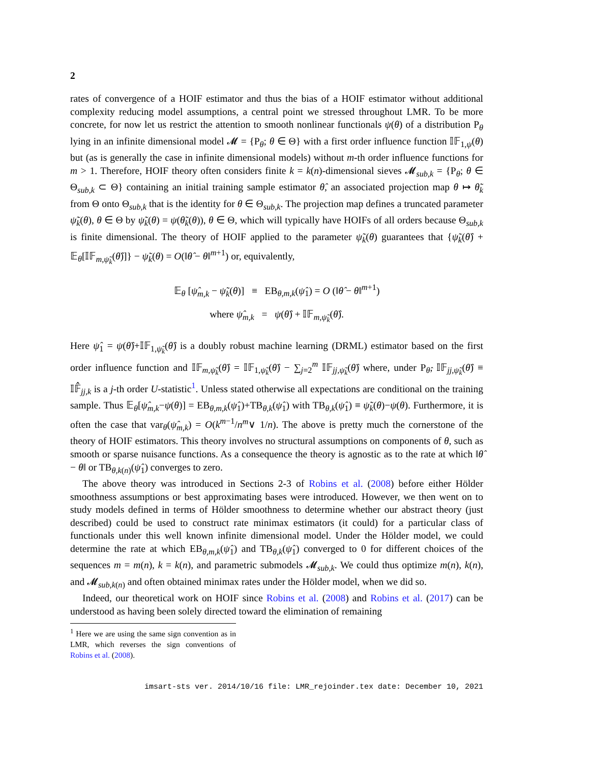2
rates of convergence of a HOIF estimator and thus the bias of a HOIF estimator without additional complexity reducing model assumptions, a central point we stressed throughout LMR. To be more concrete, for now let us restrict the attention to smooth nonlinear functionals ψ(θ) of a distribution P<sub>θ</sub> lying in an infinite dimensional model 𝓜 = {P<sub>θ</sub>; θ ∈ Θ} with a first order influence function 𝕀𝔽<sub>1,ψ</sub>(θ) but (as is generally the case in infinite dimensional models) without m-th order influence functions for m > 1. Therefore, HOIF theory often considers finite k = k(n)-dimensional sieves 𝓜<sub>sub,k</sub> = {P<sub>θ</sub>; θ ∈ Θ<sub>sub,k</sub> ⊂ Θ} containing an initial training sample estimator θ̂, an associated projection map θ ↦ θ̃<sub>k</sub> from Θ onto Θ<sub>sub,k</sub> that is the identity for θ ∈ Θ<sub>sub,k</sub>. The projection map defines a truncated parameter ψ̃<sub>k</sub>(θ), θ ∈ Θ by ψ̃<sub>k</sub>(θ) = ψ(θ̃<sub>k</sub>(θ)), θ ∈ Θ, which will typically have HOIFs of all orders because Θ<sub>sub,k</sub> is finite dimensional. The theory of HOIF applied to the parameter ψ̃<sub>k</sub>(θ) guarantees that {ψ̃<sub>k</sub>(θ̂) + 𝔼<sub>θ</sub>[𝕀𝔽<sub>m,ψ̃<sub>k</sub></sub>(θ̂)]} − ψ̃<sub>k</sub>(θ) = O(‖θ̂ − θ‖<sup>m+1</sup>) or, equivalently,
𝔼<sub>θ</sub> [ψ̂<sub>m,k</sub> − ψ̃<sub>k</sub>(θ)] ≡ EB<sub>θ,m,k</sub>(ψ̂<sub>1</sub>) = O (‖θ̂ − θ‖<sup>m+1</sup>)
where ψ̂<sub>m,k</sub> = ψ(θ̂) + 𝕀𝔽<sub>m,ψ̃<sub>k</sub></sub>(θ̂).
Here ψ̂<sub>1</sub> = ψ(θ̂)+𝕀𝔽<sub>1,ψ̃<sub>k</sub></sub>(θ̂) is a doubly robust machine learning (DRML) estimator based on the first order influence function and 𝕀𝔽<sub>m,ψ̃<sub>k</sub></sub>(θ̂) = 𝕀𝔽<sub>1,ψ̃<sub>k</sub></sub>(θ̂) − ∑<sub>j=2</sub><sup>m</sup> 𝕀𝔽<sub>jj,ψ̃<sub>k</sub></sub>(θ̂) where, under P<sub>θ̂</sub>, 𝕀𝔽<sub>jj,ψ̃<sub>k</sub></sub>(θ̂) ≡ 𝕀𝔽̂<sub>jj,k</sub> is a j-th order U-statistic<sup>1</sup>. Unless stated otherwise all expectations are conditional on the training sample. Thus 𝔼<sub>θ</sub>[ψ̂<sub>m,k</sub>−ψ(θ)] = EB<sub>θ,m,k</sub>(ψ̂<sub>1</sub>)+TB<sub>θ,k</sub>(ψ̂<sub>1</sub>) with TB<sub>θ,k</sub>(ψ̂<sub>1</sub>) ≡ ψ̃<sub>k</sub>(θ)−ψ(θ). Furthermore, it is often the case that var<sub>θ</sub>(ψ̂<sub>m,k</sub>) = O(k<sup>m−1</sup>/n<sup>m</sup>∨ 1/n). The above is pretty much the cornerstone of the theory of HOIF estimators. This theory involves no structural assumptions on components of θ, such as smooth or sparse nuisance functions. As a consequence the theory is agnostic as to the rate at which ‖θ̂ − θ‖ or TB<sub>θ,k(n)</sub>(ψ̂<sub>1</sub>) converges to zero.
The above theory was introduced in Sections 2-3 of Robins et al. (2008) before either Hölder smoothness assumptions or best approximating bases were introduced. However, we then went on to study models defined in terms of Hölder smoothness to determine whether our abstract theory (just described) could be used to construct rate minimax estimators (it could) for a particular class of functionals under this well known infinite dimensional model. Under the Hölder model, we could determine the rate at which EB<sub>θ,m,k</sub>(ψ̂<sub>1</sub>) and TB<sub>θ,k</sub>(ψ̂<sub>1</sub>) converged to 0 for different choices of the sequences m = m(n), k = k(n), and parametric submodels 𝓜<sub>sub,k</sub>. We could thus optimize m(n), k(n), and 𝓜<sub>sub,k(n)</sub> and often obtained minimax rates under the Hölder model, when we did so.
Indeed, our theoretical work on HOIF since Robins et al. (2008) and Robins et al. (2017) can be understood as having been solely directed toward the elimination of remaining
<sup>1</sup> Here we are using the same sign convention as in LMR, which reverses the sign conventions of Robins et al. (2008).
imsart-sts ver. 2014/10/16 file: LMR_rejoinder.tex date: December 10, 2021